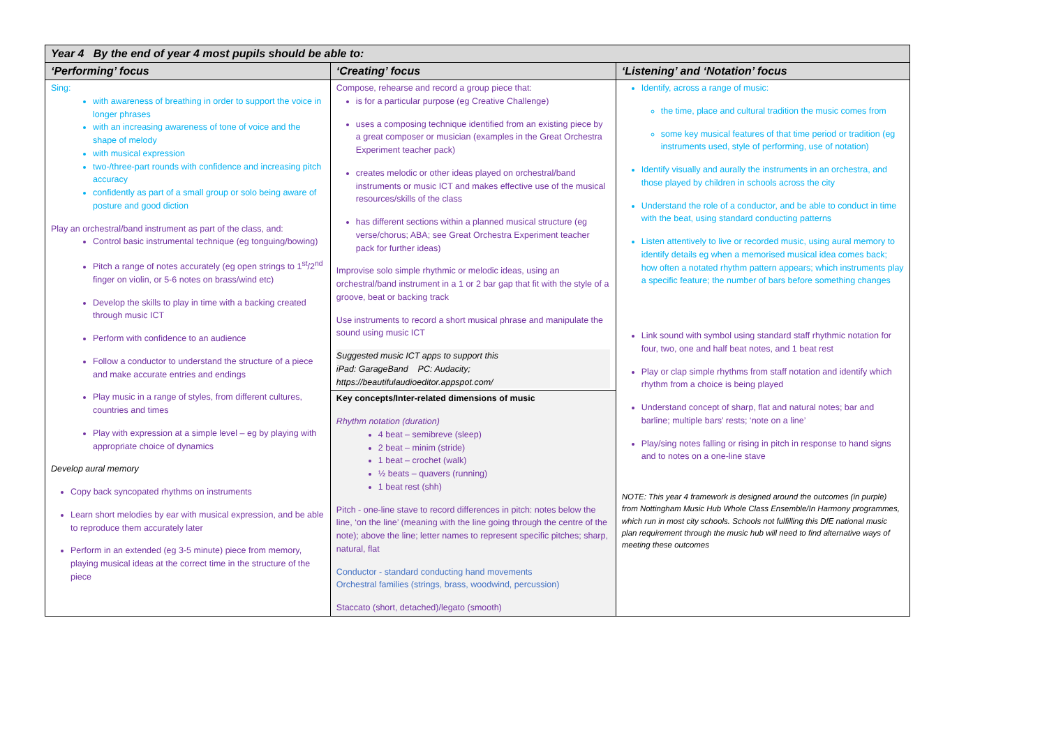| Year 4 By the end of year 4 most pupils should be able to: | | |
| --- | --- | --- |
| ‘Performing’ focus | ‘Creating’ focus | ‘Listening’ and ‘Notation’ focus |
| Sing: with awareness of breathing in order to support the voice in longer phrases with an increasing awareness of tone of voice and the shape of melody with musical expression two-/three-part rounds with confidence and increasing pitch accuracy confidently as part of a small group or solo being aware of posture and good diction Play an orchestral/band instrument as part of the class, and: Control basic instrumental technique (eg tonguing/bowing) Pitch a range of notes accurately (eg open strings to 1<sup>st</sup>/2<sup>nd</sup> finger on violin, or 5-6 notes on brass/wind etc) Develop the skills to play in time with a backing created through music ICT Perform with confidence to an audience Follow a conductor to understand the structure of a piece and make accurate entries and endings Play music in a range of styles, from different cultures, countries and times Play with expression at a simple level – eg by playing with appropriate choice of dynamics Develop aural memory Copy back syncopated rhythms on instruments Learn short melodies by ear with musical expression, and be able to reproduce them accurately later Perform in an extended (eg 3-5 minute) piece from memory, playing musical ideas at the correct time in the structure of the piece | Compose, rehearse and record a group piece that: is for a particular purpose (eg Creative Challenge) uses a composing technique identified from an existing piece by a great composer or musician (examples in the Great Orchestra Experiment teacher pack) creates melodic or other ideas played on orchestral/band instruments or music ICT and makes effective use of the musical resources/skills of the class has different sections within a planned musical structure (eg verse/chorus; ABA; see Great Orchestra Experiment teacher pack for further ideas) Improvise solo simple rhythmic or melodic ideas, using an orchestral/band instrument in a 1 or 2 bar gap that fit with the style of a groove, beat or backing track Use instruments to record a short musical phrase and manipulate the sound using music ICT Suggested music ICT apps to support this iPad: GarageBand PC: Audacity; https://beautifulaudioeditor.appspot.com/ | Identify, across a range of music: the time, place and cultural tradition the music comes from some key musical features of that time period or tradition (eg instruments used, style of performing, use of notation) Identify visually and aurally the instruments in an orchestra, and those played by children in schools across the city Understand the role of a conductor, and be able to conduct in time with the beat, using standard conducting patterns Listen attentively to live or recorded music, using aural memory to identify details eg when a memorised musical idea comes back; how often a notated rhythm pattern appears; which instruments play a specific feature; the number of bars before something changes Link sound with symbol using standard staff rhythmic notation for four, two, one and half beat notes, and 1 beat rest Play or clap simple rhythms from staff notation and identify which rhythm from a choice is being played Understand concept of sharp, flat and natural notes; bar and barline; multiple bars’ rests; ‘note on a line’ Play/sing notes falling or rising in pitch in response to hand signs and to notes on a one-line stave NOTE: This year 4 framework is designed around the outcomes (in purple) from Nottingham Music Hub Whole Class Ensemble/In Harmony programmes, which run in most city schools. Schools not fulfilling this DfE national music plan requirement through the music hub will need to find alternative ways of meeting these outcomes |
| | Key concepts/Inter-related dimensions of music Rhythm notation (duration) 4 beat – semibreve (sleep) 2 beat – minim (stride) 1 beat – crochet (walk) ½ beats – quavers (running) 1 beat rest (shh) Pitch - one-line stave to record differences in pitch: notes below the line, ‘on the line’ (meaning with the line going through the centre of the note); above the line; letter names to represent specific pitches; sharp, natural, flat Conductor - standard conducting hand movements Orchestral families (strings, brass, woodwind, percussion) Staccato (short, detached)/legato (smooth) | |